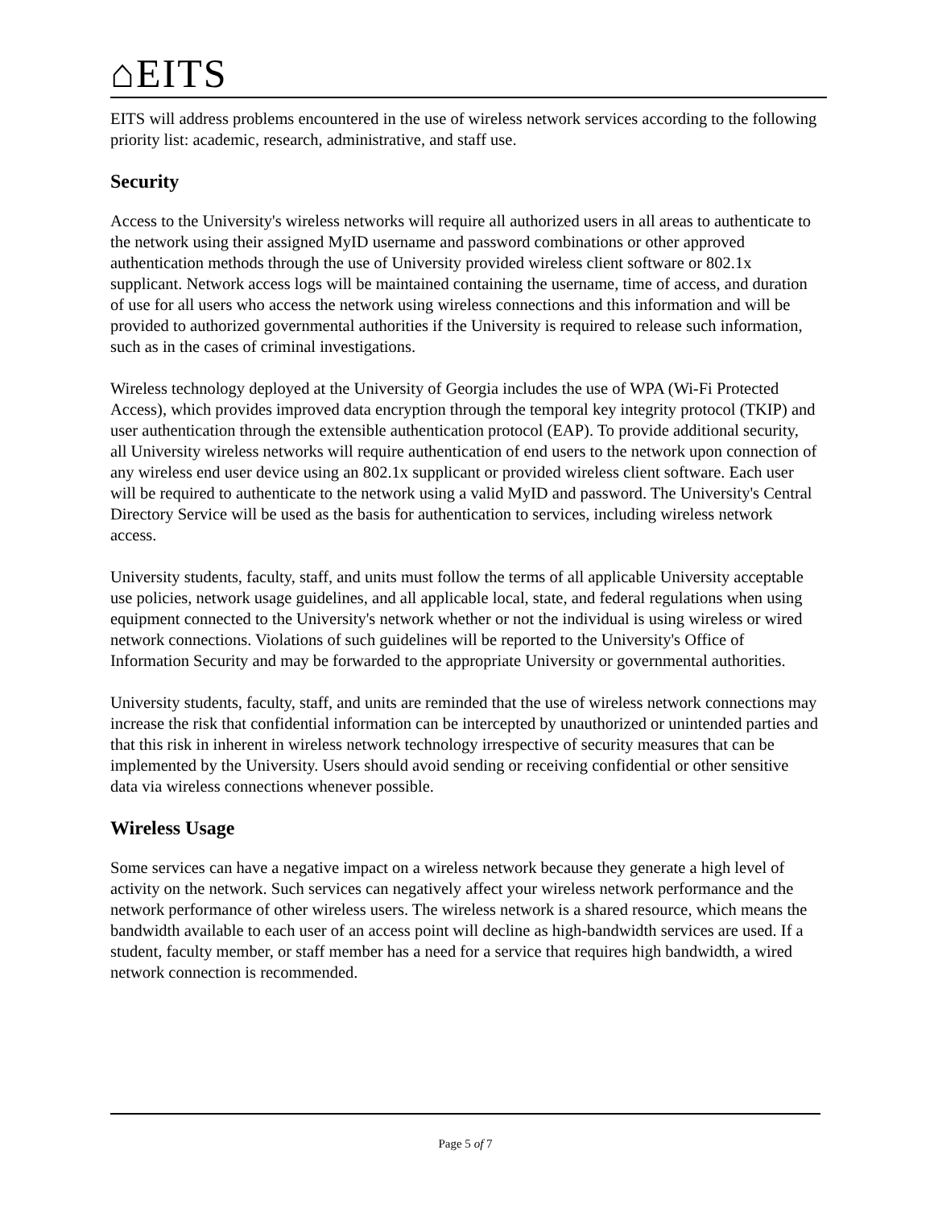⌂EITS
EITS will address problems encountered in the use of wireless network services according to the following priority list: academic, research, administrative, and staff use.
Security
Access to the University's wireless networks will require all authorized users in all areas to authenticate to the network using their assigned MyID username and password combinations or other approved authentication methods through the use of University provided wireless client software or 802.1x supplicant. Network access logs will be maintained containing the username, time of access, and duration of use for all users who access the network using wireless connections and this information and will be provided to authorized governmental authorities if the University is required to release such information, such as in the cases of criminal investigations.
Wireless technology deployed at the University of Georgia includes the use of WPA (Wi-Fi Protected Access), which provides improved data encryption through the temporal key integrity protocol (TKIP) and user authentication through the extensible authentication protocol (EAP). To provide additional security, all University wireless networks will require authentication of end users to the network upon connection of any wireless end user device using an 802.1x supplicant or provided wireless client software. Each user will be required to authenticate to the network using a valid MyID and password. The University's Central Directory Service will be used as the basis for authentication to services, including wireless network access.
University students, faculty, staff, and units must follow the terms of all applicable University acceptable use policies, network usage guidelines, and all applicable local, state, and federal regulations when using equipment connected to the University's network whether or not the individual is using wireless or wired network connections. Violations of such guidelines will be reported to the University's Office of Information Security and may be forwarded to the appropriate University or governmental authorities.
University students, faculty, staff, and units are reminded that the use of wireless network connections may increase the risk that confidential information can be intercepted by unauthorized or unintended parties and that this risk in inherent in wireless network technology irrespective of security measures that can be implemented by the University. Users should avoid sending or receiving confidential or other sensitive data via wireless connections whenever possible.
Wireless Usage
Some services can have a negative impact on a wireless network because they generate a high level of activity on the network. Such services can negatively affect your wireless network performance and the network performance of other wireless users. The wireless network is a shared resource, which means the bandwidth available to each user of an access point will decline as high-bandwidth services are used. If a student, faculty member, or staff member has a need for a service that requires high bandwidth, a wired network connection is recommended.
Page 5 of 7